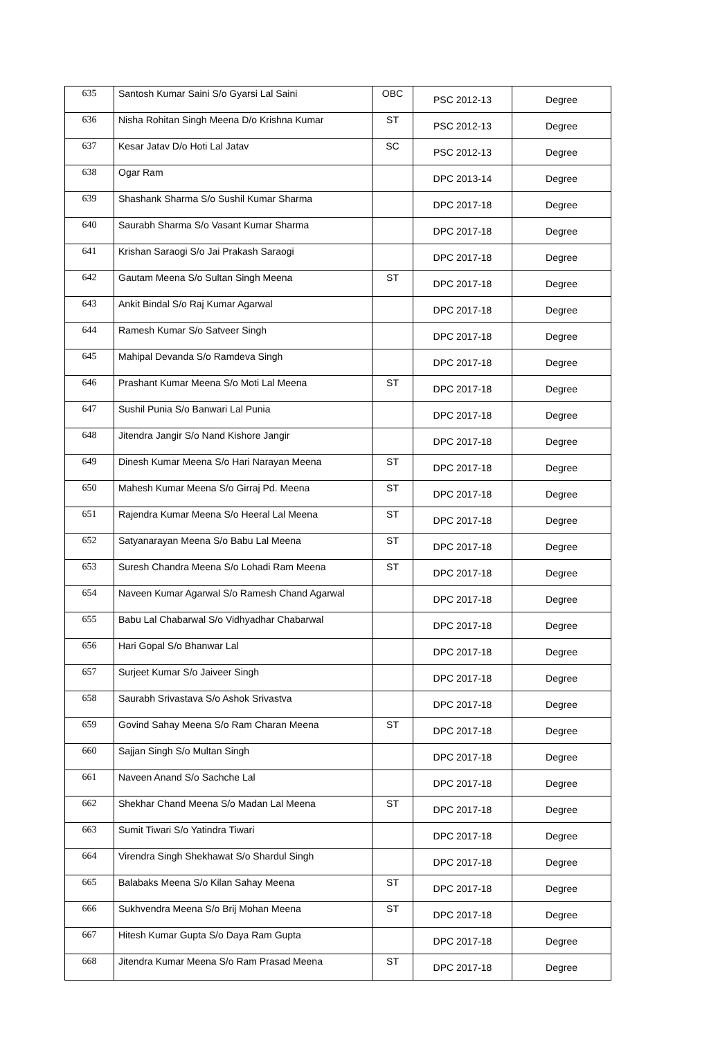| 635 | Santosh Kumar Saini S/o Gyarsi Lal Saini | OBC | PSC 2012-13 | Degree |
| 636 | Nisha Rohitan Singh Meena D/o Krishna Kumar | ST | PSC 2012-13 | Degree |
| 637 | Kesar Jatav D/o Hoti Lal Jatav | SC | PSC 2012-13 | Degree |
| 638 | Ogar Ram | | DPC 2013-14 | Degree |
| 639 | Shashank Sharma S/o Sushil Kumar Sharma | | DPC 2017-18 | Degree |
| 640 | Saurabh Sharma S/o Vasant Kumar Sharma | | DPC 2017-18 | Degree |
| 641 | Krishan Saraogi S/o Jai Prakash Saraogi | | DPC 2017-18 | Degree |
| 642 | Gautam Meena S/o Sultan Singh Meena | ST | DPC 2017-18 | Degree |
| 643 | Ankit Bindal S/o Raj Kumar Agarwal | | DPC 2017-18 | Degree |
| 644 | Ramesh Kumar S/o Satveer Singh | | DPC 2017-18 | Degree |
| 645 | Mahipal Devanda S/o Ramdeva Singh | | DPC 2017-18 | Degree |
| 646 | Prashant Kumar Meena S/o Moti Lal Meena | ST | DPC 2017-18 | Degree |
| 647 | Sushil Punia S/o Banwari Lal Punia | | DPC 2017-18 | Degree |
| 648 | Jitendra Jangir S/o Nand Kishore Jangir | | DPC 2017-18 | Degree |
| 649 | Dinesh Kumar Meena S/o Hari Narayan Meena | ST | DPC 2017-18 | Degree |
| 650 | Mahesh Kumar Meena S/o Girraj Pd. Meena | ST | DPC 2017-18 | Degree |
| 651 | Rajendra Kumar Meena S/o Heeral Lal Meena | ST | DPC 2017-18 | Degree |
| 652 | Satyanarayan Meena S/o Babu Lal Meena | ST | DPC 2017-18 | Degree |
| 653 | Suresh Chandra Meena S/o Lohadi Ram Meena | ST | DPC 2017-18 | Degree |
| 654 | Naveen Kumar Agarwal S/o Ramesh Chand Agarwal | | DPC 2017-18 | Degree |
| 655 | Babu Lal Chabarwal S/o Vidhyadhar Chabarwal | | DPC 2017-18 | Degree |
| 656 | Hari Gopal S/o Bhanwar Lal | | DPC 2017-18 | Degree |
| 657 | Surjeet Kumar S/o Jaiveer Singh | | DPC 2017-18 | Degree |
| 658 | Saurabh Srivastava S/o Ashok Srivastva | | DPC 2017-18 | Degree |
| 659 | Govind Sahay Meena S/o Ram Charan Meena | ST | DPC 2017-18 | Degree |
| 660 | Sajjan Singh S/o Multan Singh | | DPC 2017-18 | Degree |
| 661 | Naveen Anand S/o Sachche Lal | | DPC 2017-18 | Degree |
| 662 | Shekhar Chand Meena S/o Madan Lal Meena | ST | DPC 2017-18 | Degree |
| 663 | Sumit Tiwari S/o Yatindra Tiwari | | DPC 2017-18 | Degree |
| 664 | Virendra Singh Shekhawat S/o Shardul Singh | | DPC 2017-18 | Degree |
| 665 | Balabaks Meena S/o Kilan Sahay Meena | ST | DPC 2017-18 | Degree |
| 666 | Sukhvendra Meena S/o Brij Mohan Meena | ST | DPC 2017-18 | Degree |
| 667 | Hitesh Kumar Gupta S/o Daya Ram Gupta | | DPC 2017-18 | Degree |
| 668 | Jitendra Kumar Meena S/o Ram Prasad Meena | ST | DPC 2017-18 | Degree |